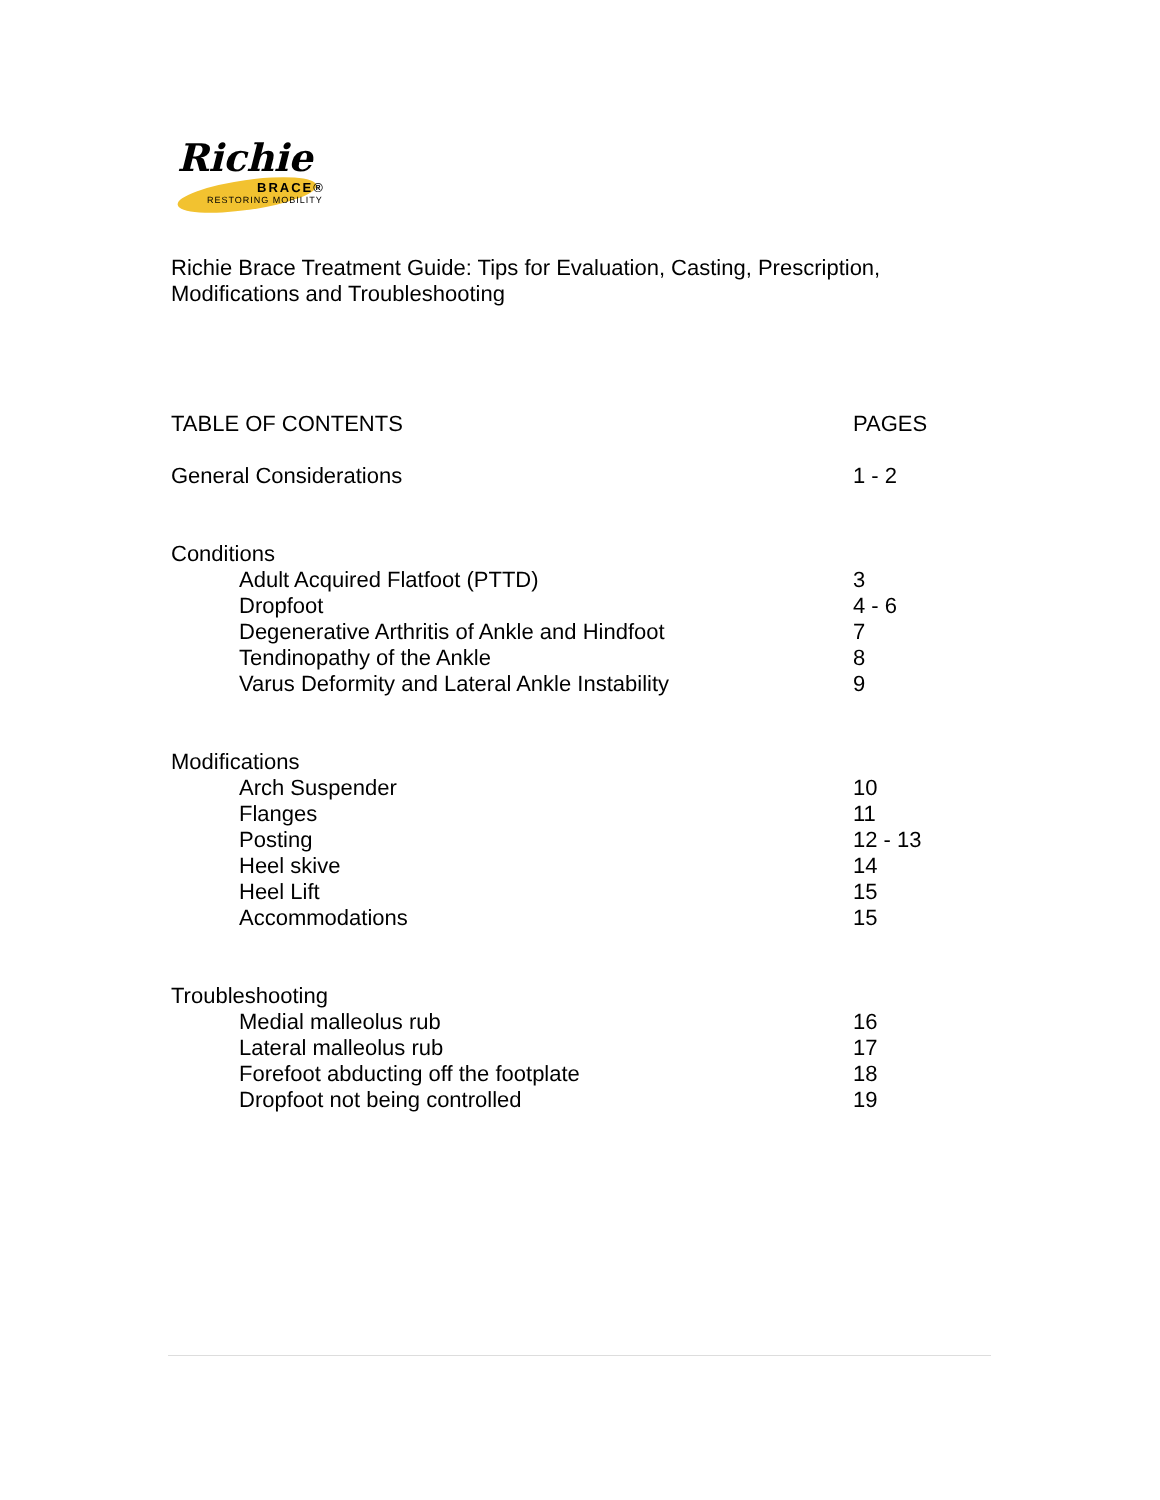Richie
BRACE®
RESTORING MOBILITY
Richie Brace Treatment Guide: Tips for Evaluation, Casting, Prescription,
Modifications and Troubleshooting
| TABLE OF CONTENTS | PAGES |
| --- | --- |
| General Considerations | 1 - 2 |
| Conditions | |
| Adult Acquired Flatfoot (PTTD) | 3 |
| Dropfoot | 4 - 6 |
| Degenerative Arthritis of Ankle and Hindfoot | 7 |
| Tendinopathy of the Ankle | 8 |
| Varus Deformity and Lateral Ankle Instability | 9 |
| Modifications | |
| Arch Suspender | 10 |
| Flanges | 11 |
| Posting | 12 - 13 |
| Heel skive | 14 |
| Heel Lift | 15 |
| Accommodations | 15 |
| Troubleshooting | |
| Medial malleolus rub | 16 |
| Lateral malleolus rub | 17 |
| Forefoot abducting off the footplate | 18 |
| Dropfoot not being controlled | 19 |